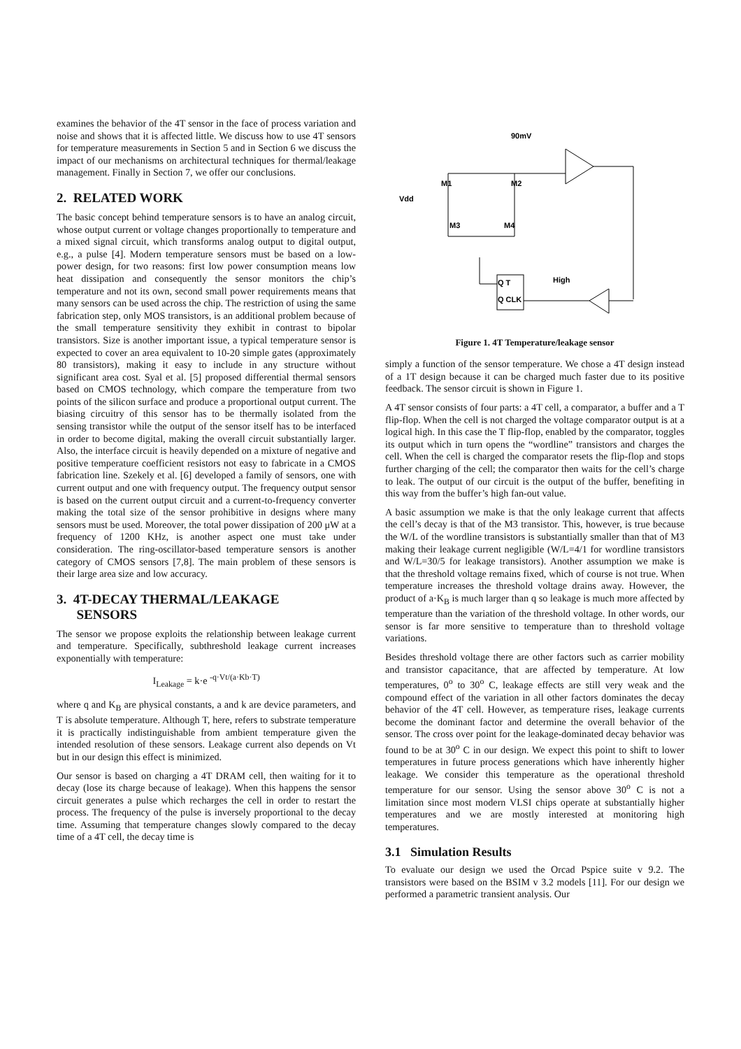examines the behavior of the 4T sensor in the face of process variation and noise and shows that it is affected little. We discuss how to use 4T sensors for temperature measurements in Section 5 and in Section 6 we discuss the impact of our mechanisms on architectural techniques for thermal/leakage management. Finally in Section 7, we offer our conclusions.
2. RELATED WORK
The basic concept behind temperature sensors is to have an analog circuit, whose output current or voltage changes proportionally to temperature and a mixed signal circuit, which transforms analog output to digital output, e.g., a pulse [4]. Modern temperature sensors must be based on a low-power design, for two reasons: first low power consumption means low heat dissipation and consequently the sensor monitors the chip’s temperature and not its own, second small power requirements means that many sensors can be used across the chip. The restriction of using the same fabrication step, only MOS transistors, is an additional problem because of the small temperature sensitivity they exhibit in contrast to bipolar transistors. Size is another important issue, a typical temperature sensor is expected to cover an area equivalent to 10-20 simple gates (approximately 80 transistors), making it easy to include in any structure without significant area cost. Syal et al. [5] proposed differential thermal sensors based on CMOS technology, which compare the temperature from two points of the silicon surface and produce a proportional output current. The biasing circuitry of this sensor has to be thermally isolated from the sensing transistor while the output of the sensor itself has to be interfaced in order to become digital, making the overall circuit substantially larger. Also, the interface circuit is heavily depended on a mixture of negative and positive temperature coefficient resistors not easy to fabricate in a CMOS fabrication line. Szekely et al. [6] developed a family of sensors, one with current output and one with frequency output. The frequency output sensor is based on the current output circuit and a current-to-frequency converter making the total size of the sensor prohibitive in designs where many sensors must be used. Moreover, the total power dissipation of 200 μW at a frequency of 1200 KHz, is another aspect one must take under consideration. The ring-oscillator-based temperature sensors is another category of CMOS sensors [7,8]. The main problem of these sensors is their large area size and low accuracy.
3. 4T-DECAY THERMAL/LEAKAGE
SENSORS
The sensor we propose exploits the relationship between leakage current and temperature. Specifically, subthreshold leakage current increases exponentially with temperature:
I<sub>Leakage</sub> = k·e <sup>-q·Vt/(a·Kb·T)</sup>
where q and K<sub>B</sub> are physical constants, a and k are device parameters, and T is absolute temperature. Although T, here, refers to substrate temperature it is practically indistinguishable from ambient temperature given the intended resolution of these sensors. Leakage current also depends on Vt but in our design this effect is minimized.
Our sensor is based on charging a 4T DRAM cell, then waiting for it to decay (lose its charge because of leakage). When this happens the sensor circuit generates a pulse which recharges the cell in order to restart the process. The frequency of the pulse is inversely proportional to the decay time. Assuming that temperature changes slowly compared to the decay time of a 4T cell, the decay time is
90mV
M1
M2
Vdd
M3
M4
Q T
Q CLK
High
Figure 1. 4T Temperature/leakage sensor
simply a function of the sensor temperature. We chose a 4T design instead of a 1T design because it can be charged much faster due to its positive feedback. The sensor circuit is shown in Figure 1.
A 4T sensor consists of four parts: a 4T cell, a comparator, a buffer and a T flip-flop. When the cell is not charged the voltage comparator output is at a logical high. In this case the T flip-flop, enabled by the comparator, toggles its output which in turn opens the “wordline” transistors and charges the cell. When the cell is charged the comparator resets the flip-flop and stops further charging of the cell; the comparator then waits for the cell’s charge to leak. The output of our circuit is the output of the buffer, benefiting in this way from the buffer’s high fan-out value.
A basic assumption we make is that the only leakage current that affects the cell’s decay is that of the M3 transistor. This, however, is true because the W/L of the wordline transistors is substantially smaller than that of M3 making their leakage current negligible (W/L=4/1 for wordline transistors and W/L=30/5 for leakage transistors). Another assumption we make is that the threshold voltage remains fixed, which of course is not true. When temperature increases the threshold voltage drains away. However, the product of a·K<sub>B</sub> is much larger than q so leakage is much more affected by temperature than the variation of the threshold voltage. In other words, our sensor is far more sensitive to temperature than to threshold voltage variations.
Besides threshold voltage there are other factors such as carrier mobility and transistor capacitance, that are affected by temperature. At low temperatures, 0<sup>o</sup> to 30<sup>o</sup> C, leakage effects are still very weak and the compound effect of the variation in all other factors dominates the decay behavior of the 4T cell. However, as temperature rises, leakage currents become the dominant factor and determine the overall behavior of the sensor. The cross over point for the leakage-dominated decay behavior was found to be at 30<sup>o</sup> C in our design. We expect this point to shift to lower temperatures in future process generations which have inherently higher leakage. We consider this temperature as the operational threshold temperature for our sensor. Using the sensor above 30<sup>o</sup> C is not a limitation since most modern VLSI chips operate at substantially higher temperatures and we are mostly interested at monitoring high temperatures.
3.1 Simulation Results
To evaluate our design we used the Orcad Pspice suite v 9.2. The transistors were based on the BSIM v 3.2 models [11]. For our design we performed a parametric transient analysis. Our